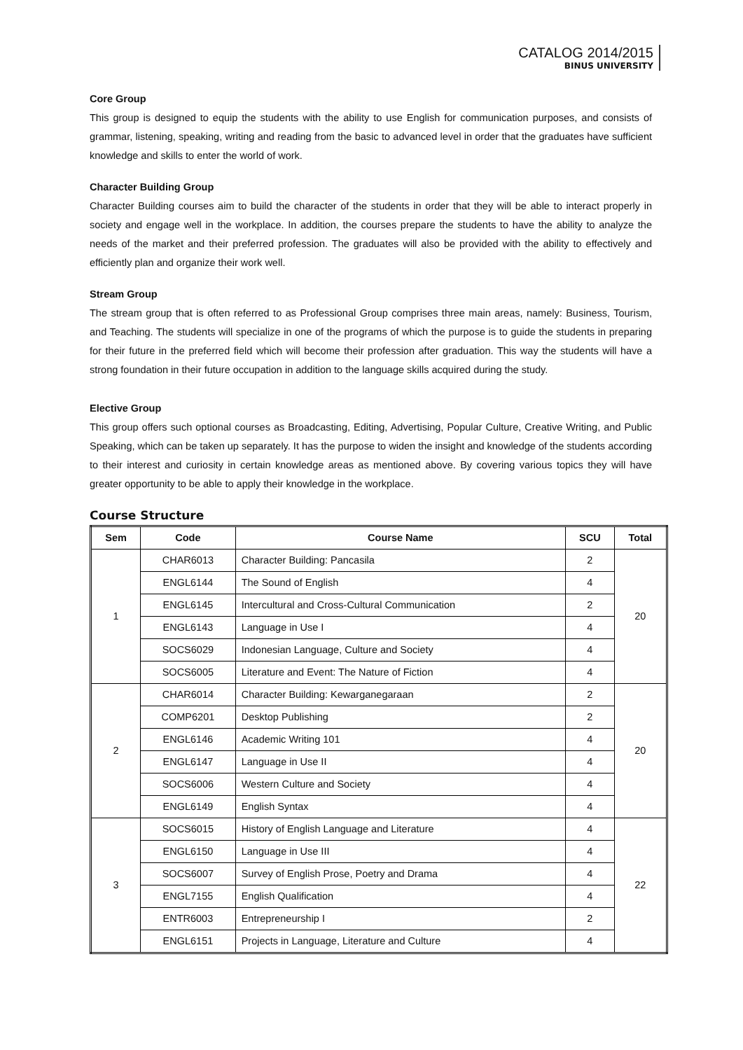CATALOG 2014/2015
BINUS UNIVERSITY
Core Group
This group is designed to equip the students with the ability to use English for communication purposes, and consists of grammar, listening, speaking, writing and reading from the basic to advanced level in order that the graduates have sufficient knowledge and skills to enter the world of work.
Character Building Group
Character Building courses aim to build the character of the students in order that they will be able to interact properly in society and engage well in the workplace. In addition, the courses prepare the students to have the ability to analyze the needs of the market and their preferred profession. The graduates will also be provided with the ability to effectively and efficiently plan and organize their work well.
Stream Group
The stream group that is often referred to as Professional Group comprises three main areas, namely: Business, Tourism, and Teaching. The students will specialize in one of the programs of which the purpose is to guide the students in preparing for their future in the preferred field which will become their profession after graduation. This way the students will have a strong foundation in their future occupation in addition to the language skills acquired during the study.
Elective Group
This group offers such optional courses as Broadcasting, Editing, Advertising, Popular Culture, Creative Writing, and Public Speaking, which can be taken up separately. It has the purpose to widen the insight and knowledge of the students according to their interest and curiosity in certain knowledge areas as mentioned above. By covering various topics they will have greater opportunity to be able to apply their knowledge in the workplace.
Course Structure
| Sem | Code | Course Name | SCU | Total |
| --- | --- | --- | --- | --- |
| 1 | CHAR6013 | Character Building: Pancasila | 2 | 20 |
| | ENGL6144 | The Sound of English | 4 | |
| | ENGL6145 | Intercultural and Cross-Cultural Communication | 2 | |
| | ENGL6143 | Language in Use I | 4 | |
| | SOCS6029 | Indonesian Language, Culture and Society | 4 | |
| | SOCS6005 | Literature and Event: The Nature of Fiction | 4 | |
| 2 | CHAR6014 | Character Building: Kewarganegaraan | 2 | 20 |
| | COMP6201 | Desktop Publishing | 2 | |
| | ENGL6146 | Academic Writing 101 | 4 | |
| | ENGL6147 | Language in Use II | 4 | |
| | SOCS6006 | Western Culture and Society | 4 | |
| | ENGL6149 | English Syntax | 4 | |
| 3 | SOCS6015 | History of English Language and Literature | 4 | 22 |
| | ENGL6150 | Language in Use III | 4 | |
| | SOCS6007 | Survey of English Prose, Poetry and Drama | 4 | |
| | ENGL7155 | English Qualification | 4 | |
| | ENTR6003 | Entrepreneurship I | 2 | |
| | ENGL6151 | Projects in Language, Literature and Culture | 4 | |